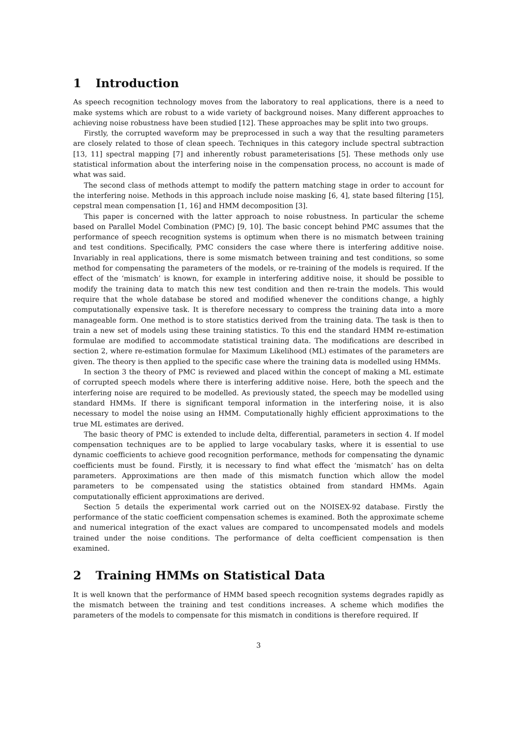1 Introduction
As speech recognition technology moves from the laboratory to real applications, there is a need to make systems which are robust to a wide variety of background noises. Many different approaches to achieving noise robustness have been studied [12]. These approaches may be split into two groups.
Firstly, the corrupted waveform may be preprocessed in such a way that the resulting parameters are closely related to those of clean speech. Techniques in this category include spectral subtraction [13, 11] spectral mapping [7] and inherently robust parameterisations [5]. These methods only use statistical information about the interfering noise in the compensation process, no account is made of what was said.
The second class of methods attempt to modify the pattern matching stage in order to account for the interfering noise. Methods in this approach include noise masking [6, 4], state based filtering [15], cepstral mean compensation [1, 16] and HMM decomposition [3].
This paper is concerned with the latter approach to noise robustness. In particular the scheme based on Parallel Model Combination (PMC) [9, 10]. The basic concept behind PMC assumes that the performance of speech recognition systems is optimum when there is no mismatch between training and test conditions. Specifically, PMC considers the case where there is interfering additive noise. Invariably in real applications, there is some mismatch between training and test conditions, so some method for compensating the parameters of the models, or re-training of the models is required. If the effect of the ‘mismatch’ is known, for example in interfering additive noise, it should be possible to modify the training data to match this new test condition and then re-train the models. This would require that the whole database be stored and modified whenever the conditions change, a highly computationally expensive task. It is therefore necessary to compress the training data into a more manageable form. One method is to store statistics derived from the training data. The task is then to train a new set of models using these training statistics. To this end the standard HMM re-estimation formulae are modified to accommodate statistical training data. The modifications are described in section 2, where re-estimation formulae for Maximum Likelihood (ML) estimates of the parameters are given. The theory is then applied to the specific case where the training data is modelled using HMMs.
In section 3 the theory of PMC is reviewed and placed within the concept of making a ML estimate of corrupted speech models where there is interfering additive noise. Here, both the speech and the interfering noise are required to be modelled. As previously stated, the speech may be modelled using standard HMMs. If there is significant temporal information in the interfering noise, it is also necessary to model the noise using an HMM. Computationally highly efficient approximations to the true ML estimates are derived.
The basic theory of PMC is extended to include delta, differential, parameters in section 4. If model compensation techniques are to be applied to large vocabulary tasks, where it is essential to use dynamic coefficients to achieve good recognition performance, methods for compensating the dynamic coefficients must be found. Firstly, it is necessary to find what effect the ‘mismatch’ has on delta parameters. Approximations are then made of this mismatch function which allow the model parameters to be compensated using the statistics obtained from standard HMMs. Again computationally efficient approximations are derived.
Section 5 details the experimental work carried out on the NOISEX-92 database. Firstly the performance of the static coefficient compensation schemes is examined. Both the approximate scheme and numerical integration of the exact values are compared to uncompensated models and models trained under the noise conditions. The performance of delta coefficient compensation is then examined.
2 Training HMMs on Statistical Data
It is well known that the performance of HMM based speech recognition systems degrades rapidly as the mismatch between the training and test conditions increases. A scheme which modifies the parameters of the models to compensate for this mismatch in conditions is therefore required. If
3